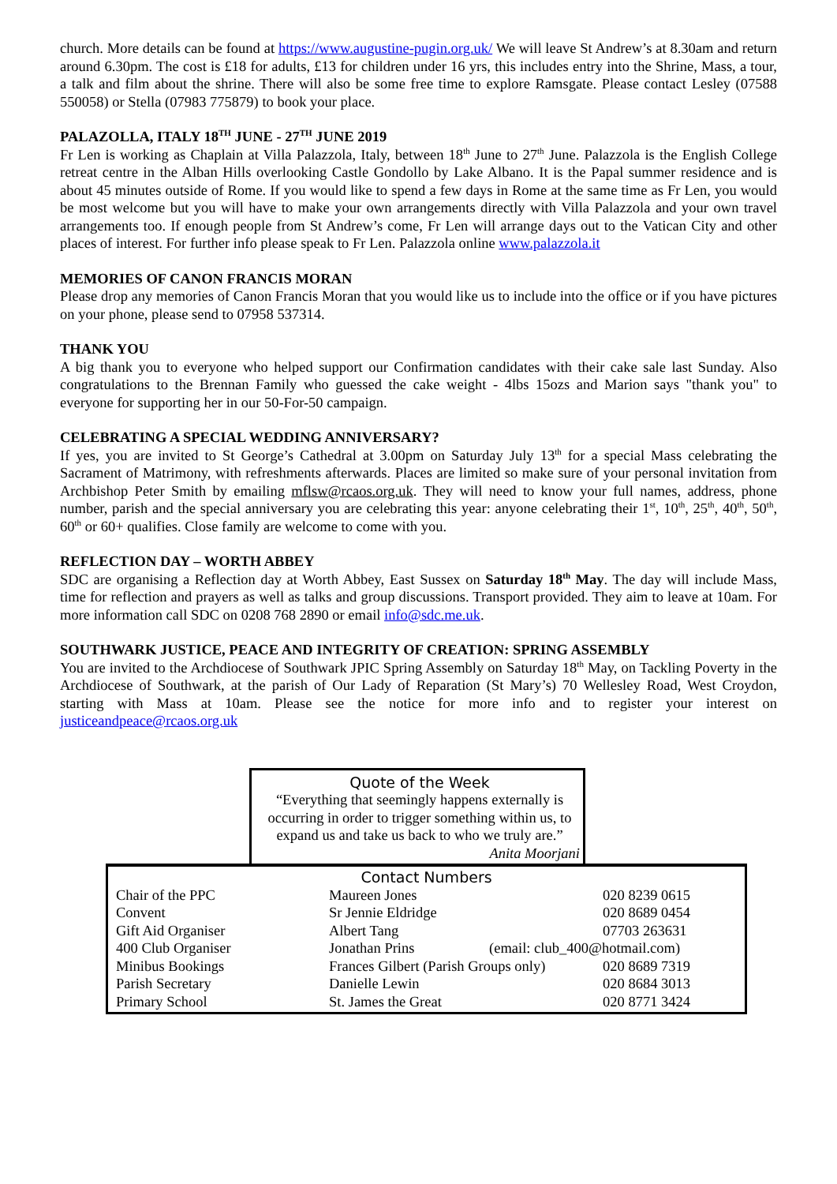church. More details can be found at https://www.augustine-pugin.org.uk/ We will leave St Andrew’s at 8.30am and return around 6.30pm. The cost is £18 for adults, £13 for children under 16 yrs, this includes entry into the Shrine, Mass, a tour, a talk and film about the shrine. There will also be some free time to explore Ramsgate. Please contact Lesley (07588 550058) or Stella (07983 775879) to book your place.
PALAZOLLA, ITALY 18<sup>TH</sup> JUNE - 27<sup>TH</sup> JUNE 2019
Fr Len is working as Chaplain at Villa Palazzola, Italy, between 18<sup>th</sup> June to 27<sup>th</sup> June. Palazzola is the English College retreat centre in the Alban Hills overlooking Castle Gondollo by Lake Albano. It is the Papal summer residence and is about 45 minutes outside of Rome. If you would like to spend a few days in Rome at the same time as Fr Len, you would be most welcome but you will have to make your own arrangements directly with Villa Palazzola and your own travel arrangements too. If enough people from St Andrew’s come, Fr Len will arrange days out to the Vatican City and other places of interest. For further info please speak to Fr Len. Palazzola online www.palazzola.it
MEMORIES OF CANON FRANCIS MORAN
Please drop any memories of Canon Francis Moran that you would like us to include into the office or if you have pictures on your phone, please send to 07958 537314.
THANK YOU
A big thank you to everyone who helped support our Confirmation candidates with their cake sale last Sunday. Also congratulations to the Brennan Family who guessed the cake weight - 4lbs 15ozs and Marion says "thank you" to everyone for supporting her in our 50-For-50 campaign.
CELEBRATING A SPECIAL WEDDING ANNIVERSARY?
If yes, you are invited to St George’s Cathedral at 3.00pm on Saturday July 13<sup>th</sup> for a special Mass celebrating the Sacrament of Matrimony, with refreshments afterwards. Places are limited so make sure of your personal invitation from Archbishop Peter Smith by emailing mflsw@rcaos.org.uk. They will need to know your full names, address, phone number, parish and the special anniversary you are celebrating this year: anyone celebrating their 1<sup>st</sup>, 10<sup>th</sup>, 25<sup>th</sup>, 40<sup>th</sup>, 50<sup>th</sup>, 60<sup>th</sup> or 60+ qualifies. Close family are welcome to come with you.
REFLECTION DAY – WORTH ABBEY
SDC are organising a Reflection day at Worth Abbey, East Sussex on Saturday 18<sup>th</sup> May. The day will include Mass, time for reflection and prayers as well as talks and group discussions. Transport provided. They aim to leave at 10am. For more information call SDC on 0208 768 2890 or email info@sdc.me.uk.
SOUTHWARK JUSTICE, PEACE AND INTEGRITY OF CREATION: SPRING ASSEMBLY
You are invited to the Archdiocese of Southwark JPIC Spring Assembly on Saturday 18<sup>th</sup> May, on Tackling Poverty in the Archdiocese of Southwark, at the parish of Our Lady of Reparation (St Mary’s) 70 Wellesley Road, West Croydon, starting with Mass at 10am. Please see the notice for more info and to register your interest on justiceandpeace@rcaos.org.uk
Quote of the Week
“Everything that seemingly happens externally is occurring in order to trigger something within us, to expand us and take us back to who we truly are.”
Anita Moorjani
Contact Numbers
| Chair of the PPC | Maureen Jones | 020 8239 0615 |
| Convent | Sr Jennie Eldridge | 020 8689 0454 |
| Gift Aid Organiser | Albert Tang | 07703 263631 |
| 400 Club Organiser | Jonathan Prins (email: club_400@hotmail.com) | |
| Minibus Bookings | Frances Gilbert (Parish Groups only) | 020 8689 7319 |
| Parish Secretary | Danielle Lewin | 020 8684 3013 |
| Primary School | St. James the Great | 020 8771 3424 |